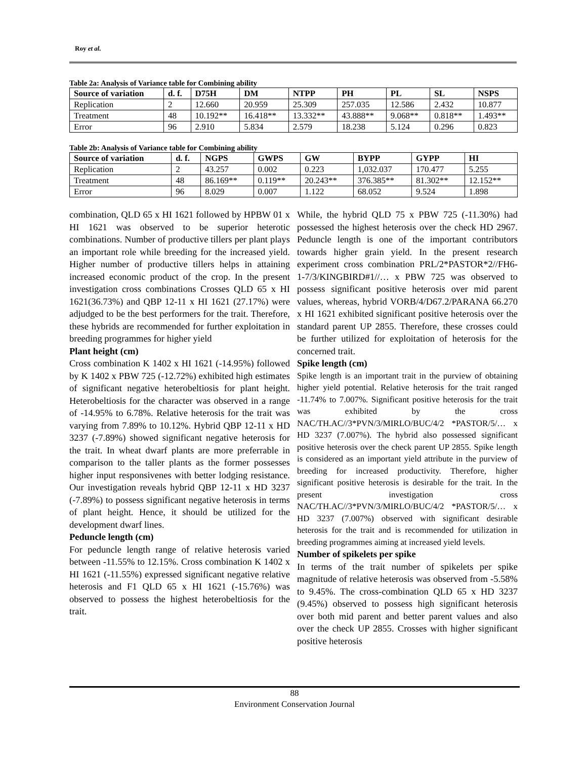Roy et al.
Table 2a: Analysis of Variance table for Combining ability
| Source of variation | d. f. | D75H | DM | NTPP | PH | PL | SL | NSPS |
| --- | --- | --- | --- | --- | --- | --- | --- | --- |
| Replication | 2 | 12.660 | 20.959 | 25.309 | 257.035 | 12.586 | 2.432 | 10.877 |
| Treatment | 48 | 10.192** | 16.418** | 13.332** | 43.888** | 9.068** | 0.818** | 1.493** |
| Error | 96 | 2.910 | 5.834 | 2.579 | 18.238 | 5.124 | 0.296 | 0.823 |
Table 2b: Analysis of Variance table for Combining ability
| Source of variation | d. f. | NGPS | GWPS | GW | BYPP | GYPP | HI |
| --- | --- | --- | --- | --- | --- | --- | --- |
| Replication | 2 | 43.257 | 0.002 | 0.223 | 1,032.037 | 170.477 | 5.255 |
| Treatment | 48 | 86.169** | 0.119** | 20.243** | 376.385** | 81.302** | 12.152** |
| Error | 96 | 8.029 | 0.007 | 1.122 | 68.052 | 9.524 | 1.898 |
combination, QLD 65 x HI 1621 followed by HPBW 01 x HI 1621 was observed to be superior heterotic combinations. Number of productive tillers per plant plays an important role while breeding for the increased yield. Higher number of productive tillers helps in attaining increased economic product of the crop. In the present investigation cross combinations Crosses QLD 65 x HI 1621(36.73%) and QBP 12-11 x HI 1621 (27.17%) were adjudged to be the best performers for the trait. Therefore, these hybrids are recommended for further exploitation in breeding programmes for higher yield
Plant height (cm)
Cross combination K 1402 x HI 1621 (-14.95%) followed by K 1402 x PBW 725 (-12.72%) exhibited high estimates of significant negative heterobeltiosis for plant height. Heterobeltiosis for the character was observed in a range of -14.95% to 6.78%. Relative heterosis for the trait was varying from 7.89% to 10.12%. Hybrid QBP 12-11 x HD 3237 (-7.89%) showed significant negative heterosis for the trait. In wheat dwarf plants are more preferrable in comparison to the taller plants as the former possesses higher input responsivenes with better lodging resistance. Our investigation reveals hybrid QBP 12-11 x HD 3237 (-7.89%) to possess significant negative heterosis in terms of plant height. Hence, it should be utilized for the development dwarf lines.
Peduncle length (cm)
For peduncle length range of relative heterosis varied between -11.55% to 12.15%. Cross combination K 1402 x HI 1621 (-11.55%) expressed significant negative relative heterosis and F1 QLD 65 x HI 1621 (-15.76%) was observed to possess the highest heterobeltiosis for the trait.
While, the hybrid QLD 75 x PBW 725 (-11.30%) had possessed the highest heterosis over the check HD 2967. Peduncle length is one of the important contributors towards higher grain yield. In the present research experiment cross combination PRL/2*PASTOR*2//FH6-1-7/3/KINGBIRD#1//… x PBW 725 was observed to possess significant positive heterosis over mid parent values, whereas, hybrid VORB/4/D67.2/PARANA 66.270 x HI 1621 exhibited significant positive heterosis over the standard parent UP 2855. Therefore, these crosses could be further utilized for exploitation of heterosis for the concerned trait.
Spike length (cm)
Spike length is an important trait in the purview of obtaining higher yield potential. Relative heterosis for the trait ranged -11.74% to 7.007%. Significant positive heterosis for the trait was exhibited by the cross NAC/TH.AC//3*PVN/3/MIRLO/BUC/4/2 *PASTOR/5/… x HD 3237 (7.007%). The hybrid also possessed significant positive heterosis over the check parent UP 2855. Spike length is considered as an important yield attribute in the purview of breeding for increased productivity. Therefore, higher significant positive heterosis is desirable for the trait. In the present investigation cross NAC/TH.AC//3*PVN/3/MIRLO/BUC/4/2 *PASTOR/5/… x HD 3237 (7.007%) observed with significant desirable heterosis for the trait and is recommended for utilization in breeding programmes aiming at increased yield levels.
Number of spikelets per spike
In terms of the trait number of spikelets per spike magnitude of relative heterosis was observed from -5.58% to 9.45%. The cross-combination QLD 65 x HD 3237 (9.45%) observed to possess high significant heterosis over both mid parent and better parent values and also over the check UP 2855. Crosses with higher significant positive heterosis
88
Environment Conservation Journal